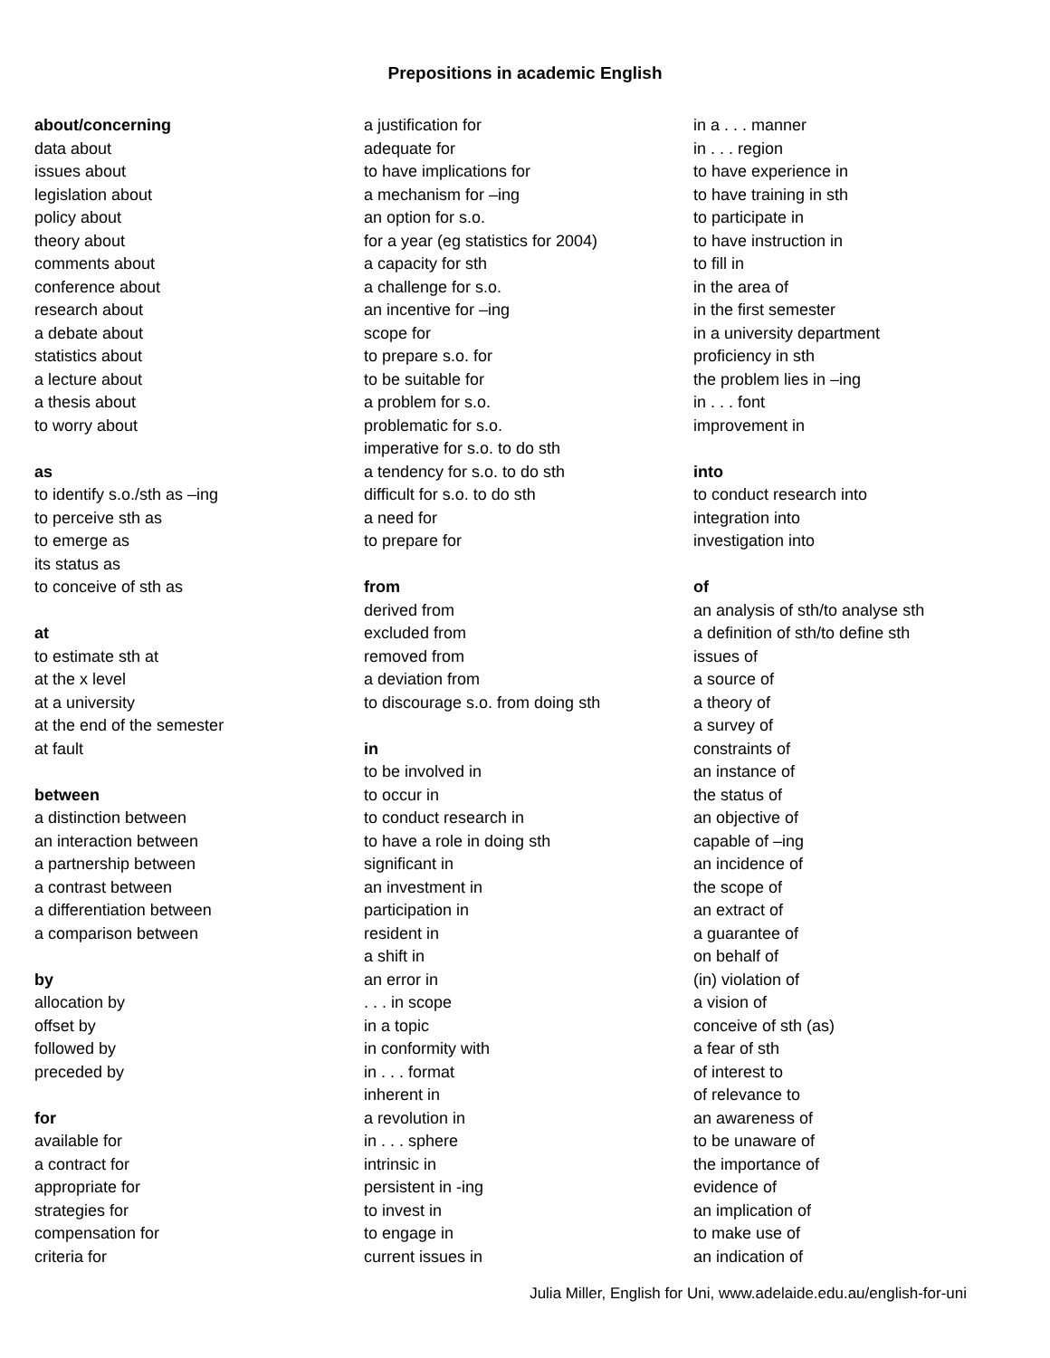Prepositions in academic English
about/concerning
data about
issues about
legislation about
policy about
theory about
comments about
conference about
research about
a debate about
statistics about
a lecture about
a thesis about
to worry about
as
to identify s.o./sth as –ing
to perceive sth as
to emerge as
its status as
to conceive of sth as
at
to estimate sth at
at the x level
at a university
at the end of the semester
at fault
between
a distinction between
an interaction between
a partnership between
a contrast between
a differentiation between
a comparison between
by
allocation by
offset by
followed by
preceded by
for
available for
a contract for
appropriate for
strategies for
compensation for
criteria for
a justification for
adequate for
to have implications for
a mechanism for –ing
an option for s.o.
for a year (eg statistics for 2004)
a capacity for sth
a challenge for s.o.
an incentive for –ing
scope for
to prepare s.o. for
to be suitable for
a problem for s.o.
problematic for s.o.
imperative for s.o. to do sth
a tendency for s.o. to do sth
difficult for s.o. to do sth
a need for
to prepare for
from
derived from
excluded from
removed from
a deviation from
to discourage s.o. from doing sth
in
to be involved in
to occur in
to conduct research in
to have a role in doing sth
significant in
an investment in
participation in
resident in
a shift in
an error in
. . . in scope
in a topic
in conformity with
in . . . format
inherent in
a revolution in
in . . . sphere
intrinsic in
persistent in -ing
to invest in
to engage in
current issues in
in a . . . manner
in . . . region
to have experience in
to have training in sth
to participate in
to have instruction in
to fill in
in the area of
in the first semester
in a university department
proficiency in sth
the problem lies in –ing
in . . . font
improvement in
into
to conduct research into
integration into
investigation into
of
an analysis of sth/to analyse sth
a definition of sth/to define sth
issues of
a source of
a theory of
a survey of
constraints of
an instance of
the status of
an objective of
capable of –ing
an incidence of
the scope of
an extract of
a guarantee of
on behalf of
(in) violation of
a vision of
conceive of sth (as)
a fear of sth
of interest to
of relevance to
an awareness of
to be unaware of
the importance of
evidence of
an implication of
to make use of
an indication of
Julia Miller, English for Uni, www.adelaide.edu.au/english-for-uni